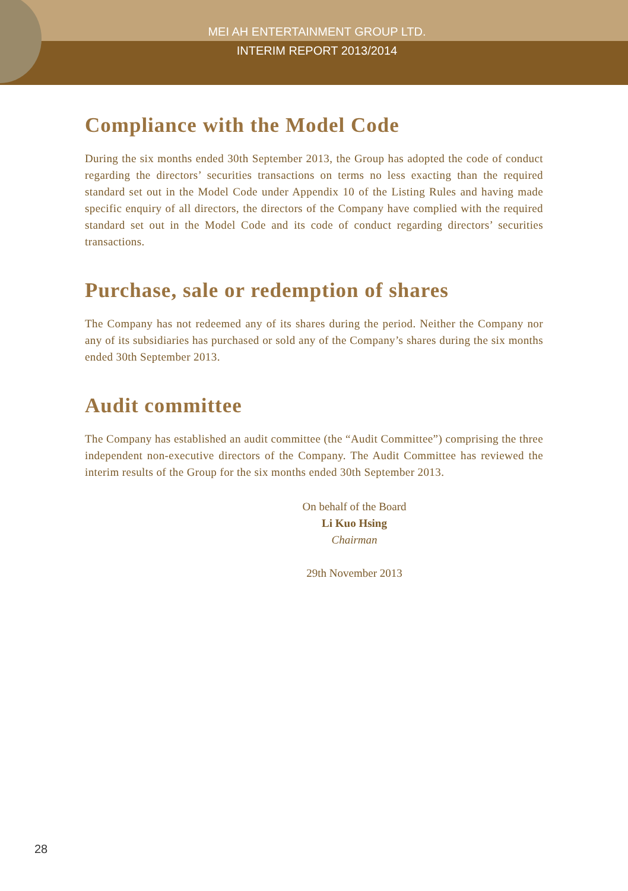MEI AH ENTERTAINMENT GROUP LTD.
INTERIM REPORT 2013/2014
Compliance with the Model Code
During the six months ended 30th September 2013, the Group has adopted the code of conduct regarding the directors’ securities transactions on terms no less exacting than the required standard set out in the Model Code under Appendix 10 of the Listing Rules and having made specific enquiry of all directors, the directors of the Company have complied with the required standard set out in the Model Code and its code of conduct regarding directors’ securities transactions.
Purchase, sale or redemption of shares
The Company has not redeemed any of its shares during the period. Neither the Company nor any of its subsidiaries has purchased or sold any of the Company’s shares during the six months ended 30th September 2013.
Audit committee
The Company has established an audit committee (the “Audit Committee”) comprising the three independent non-executive directors of the Company. The Audit Committee has reviewed the interim results of the Group for the six months ended 30th September 2013.
On behalf of the Board
Li Kuo Hsing
Chairman
29th November 2013
28